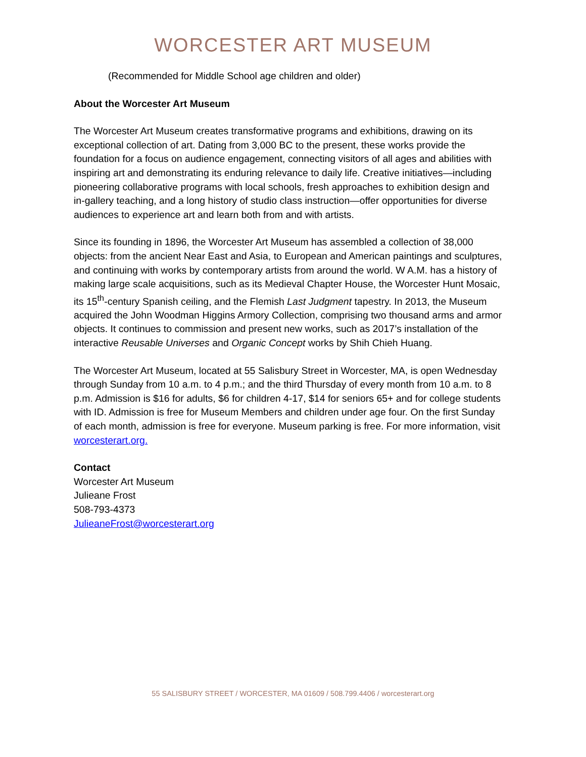WORCESTER ART MUSEUM
(Recommended for Middle School age children and older)
About the Worcester Art Museum
The Worcester Art Museum creates transformative programs and exhibitions, drawing on its exceptional collection of art. Dating from 3,000 BC to the present, these works provide the foundation for a focus on audience engagement, connecting visitors of all ages and abilities with inspiring art and demonstrating its enduring relevance to daily life. Creative initiatives—including pioneering collaborative programs with local schools, fresh approaches to exhibition design and in-gallery teaching, and a long history of studio class instruction—offer opportunities for diverse audiences to experience art and learn both from and with artists.
Since its founding in 1896, the Worcester Art Museum has assembled a collection of 38,000 objects: from the ancient Near East and Asia, to European and American paintings and sculptures, and continuing with works by contemporary artists from around the world. W A.M. has a history of making large scale acquisitions, such as its Medieval Chapter House, the Worcester Hunt Mosaic, its 15<sup>th</sup>-century Spanish ceiling, and the Flemish Last Judgment tapestry. In 2013, the Museum acquired the John Woodman Higgins Armory Collection, comprising two thousand arms and armor objects. It continues to commission and present new works, such as 2017’s installation of the interactive Reusable Universes and Organic Concept works by Shih Chieh Huang.
The Worcester Art Museum, located at 55 Salisbury Street in Worcester, MA, is open Wednesday through Sunday from 10 a.m. to 4 p.m.; and the third Thursday of every month from 10 a.m. to 8 p.m. Admission is $16 for adults, $6 for children 4-17, $14 for seniors 65+ and for college students with ID. Admission is free for Museum Members and children under age four. On the first Sunday of each month, admission is free for everyone. Museum parking is free. For more information, visit worcesterart.org.
Contact
Worcester Art Museum
Julieane Frost
508-793-4373
JulieaneFrost@worcesterart.org
55 SALISBURY STREET / WORCESTER, MA 01609 / 508.799.4406 / worcesterart.org